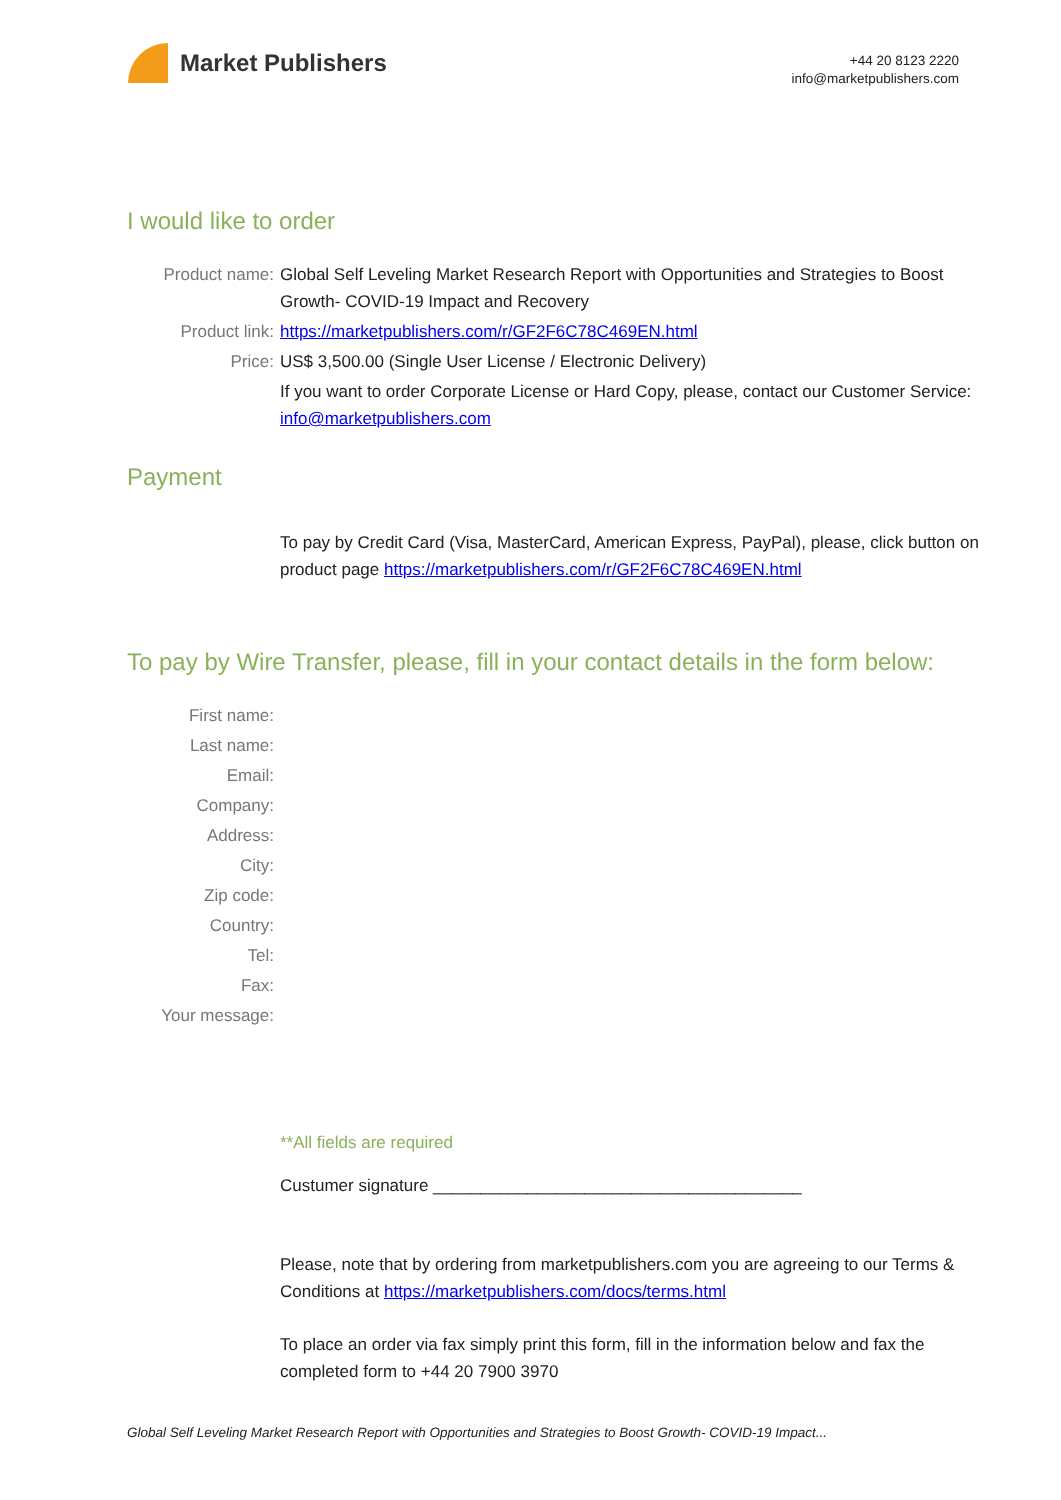Market Publishers
+44 20 8123 2220
info@marketpublishers.com
I would like to order
Product name: Global Self Leveling Market Research Report with Opportunities and Strategies to Boost Growth- COVID-19 Impact and Recovery
Product link: https://marketpublishers.com/r/GF2F6C78C469EN.html
Price: US$ 3,500.00 (Single User License / Electronic Delivery)
If you want to order Corporate License or Hard Copy, please, contact our Customer Service:
info@marketpublishers.com
Payment
To pay by Credit Card (Visa, MasterCard, American Express, PayPal), please, click button on product page https://marketpublishers.com/r/GF2F6C78C469EN.html
To pay by Wire Transfer, please, fill in your contact details in the form below:
First name:
Last name:
Email:
Company:
Address:
City:
Zip code:
Country:
Tel:
Fax:
Your message:
**All fields are required
Custumer signature _______________________________________
Please, note that by ordering from marketpublishers.com you are agreeing to our Terms & Conditions at https://marketpublishers.com/docs/terms.html
To place an order via fax simply print this form, fill in the information below and fax the completed form to +44 20 7900 3970
Global Self Leveling Market Research Report with Opportunities and Strategies to Boost Growth- COVID-19 Impact...